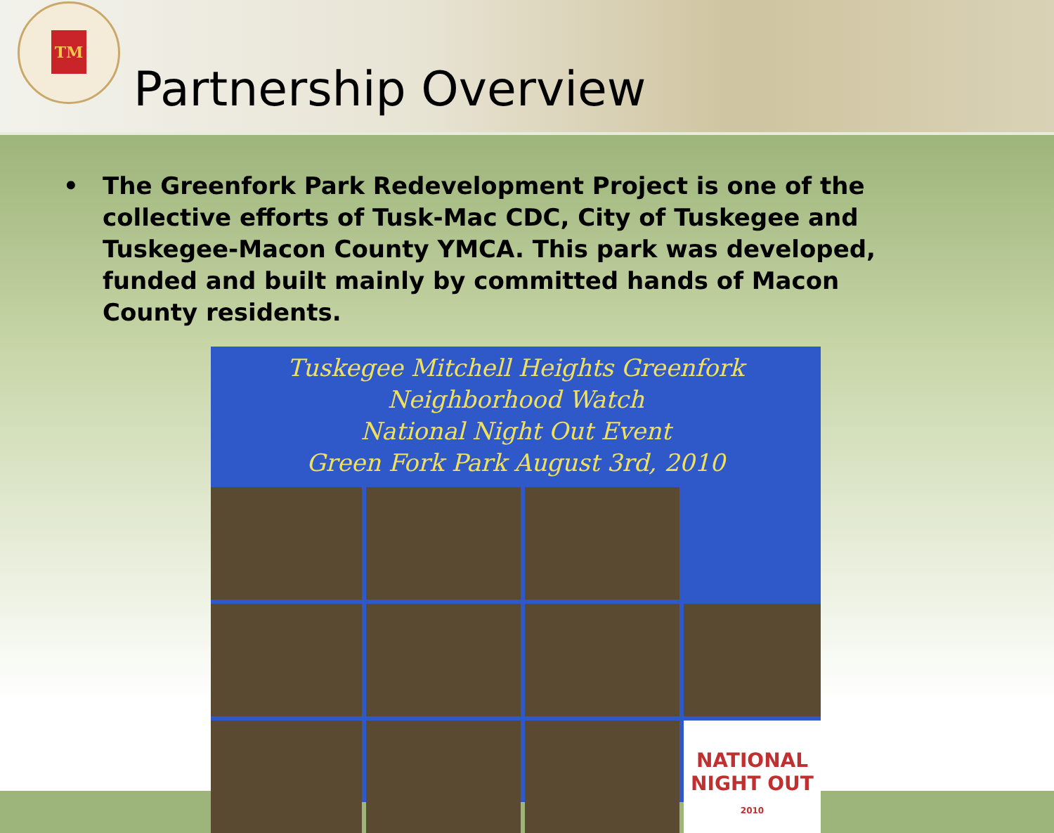TM
Partnership Overview
• The Greenfork Park Redevelopment Project is one of the collective efforts of Tusk-Mac CDC, City of Tuskegee and Tuskegee-Macon County YMCA. This park was developed, funded and built mainly by committed hands of Macon County residents.
Tuskegee Mitchell Heights Greenfork Neighborhood Watch
National Night Out Event
Green Fork Park August 3rd, 2010
NATIONAL
NIGHT OUT
2010